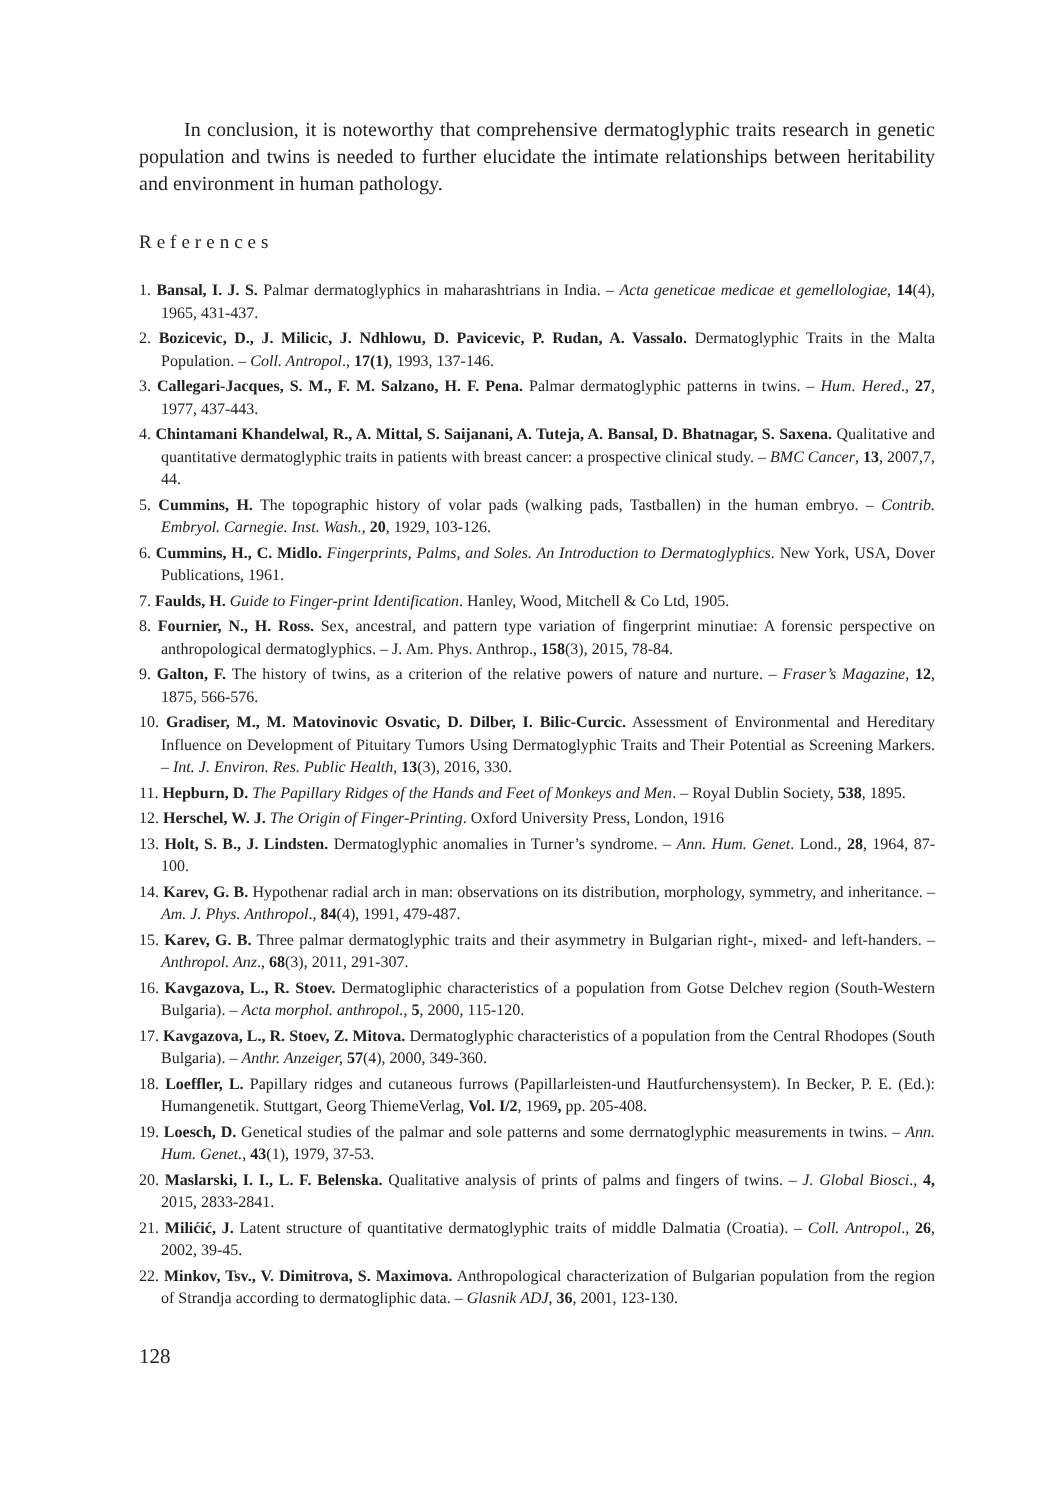In conclusion, it is noteworthy that comprehensive dermatoglyphic traits research in genetic population and twins is needed to further elucidate the intimate relationships between heritability and environment in human pathology.
References
1. Bansal, I. J. S. Palmar dermatoglyphics in maharashtrians in India. – Acta geneticae medicae et gemellologiae, 14(4), 1965, 431-437.
2. Bozicevic, D., J. Milicic, J. Ndhlowu, D. Pavicevic, P. Rudan, A. Vassalo. Dermatoglyphic Traits in the Malta Population. – Coll. Antropol., 17(1), 1993, 137-146.
3. Callegari-Jacques, S. M., F. M. Salzano, H. F. Pena. Palmar dermatoglyphic patterns in twins. – Hum. Hered., 27, 1977, 437-443.
4. Chintamani Khandelwal, R., A. Mittal, S. Saijanani, A. Tuteja, A. Bansal, D. Bhatnagar, S. Saxena. Qualitative and quantitative dermatoglyphic traits in patients with breast cancer: a prospective clinical study. – BMC Cancer, 13, 2007,7, 44.
5. Cummins, H. The topographic history of volar pads (walking pads, Tastballen) in the human embryo. – Contrib. Embryol. Carnegie. Inst. Wash., 20, 1929, 103-126.
6. Cummins, H., C. Midlo. Fingerprints, Palms, and Soles. An Introduction to Dermatoglyphics. New York, USA, Dover Publications, 1961.
7. Faulds, H. Guide to Finger-print Identification. Hanley, Wood, Mitchell & Co Ltd, 1905.
8. Fournier, N., H. Ross. Sex, ancestral, and pattern type variation of fingerprint minutiae: A forensic perspective on anthropological dermatoglyphics. – J. Am. Phys. Anthrop., 158(3), 2015, 78-84.
9. Galton, F. The history of twins, as a criterion of the relative powers of nature and nurture. – Fraser’s Magazine, 12, 1875, 566-576.
10. Gradiser, M., M. Matovinovic Osvatic, D. Dilber, I. Bilic-Curcic. Assessment of Environmental and Hereditary Influence on Development of Pituitary Tumors Using Dermatoglyphic Traits and Their Potential as Screening Markers. – Int. J. Environ. Res. Public Health, 13(3), 2016, 330.
11. Hepburn, D. The Papillary Ridges of the Hands and Feet of Monkeys and Men. – Royal Dublin Society, 538, 1895.
12. Herschel, W. J. The Origin of Finger-Printing. Oxford University Press, London, 1916
13. Holt, S. B., J. Lindsten. Dermatoglyphic anomalies in Turner’s syndrome. – Ann. Hum. Genet. Lond., 28, 1964, 87-100.
14. Karev, G. B. Hypothenar radial arch in man: observations on its distribution, morphology, symmetry, and inheritance. – Am. J. Phys. Anthropol., 84(4), 1991, 479-487.
15. Karev, G. B. Three palmar dermatoglyphic traits and their asymmetry in Bulgarian right-, mixed- and left-handers. – Anthropol. Anz., 68(3), 2011, 291-307.
16. Kavgazova, L., R. Stoev. Dermatogliphic characteristics of a population from Gotse Delchev region (South-Western Bulgaria). – Acta morphol. anthropol., 5, 2000, 115-120.
17. Kavgazova, L., R. Stoev, Z. Mitova. Dermatoglyphic characteristics of a population from the Central Rhodopes (South Bulgaria). – Anthr. Anzeiger, 57(4), 2000, 349-360.
18. Loeffler, L. Papillary ridges and cutaneous furrows (Papillarleisten-und Hautfurchensystem). In Becker, P. E. (Ed.): Humangenetik. Stuttgart, Georg ThiemeVerlag, Vol. I/2, 1969, pp. 205-408.
19. Loesch, D. Genetical studies of the palmar and sole patterns and some derrnatoglyphic measurements in twins. – Ann. Hum. Genet., 43(1), 1979, 37-53.
20. Maslarski, I. I., L. F. Belenska. Qualitative analysis of prints of palms and fingers of twins. – J. Global Biosci., 4, 2015, 2833-2841.
21. Milićić, J. Latent structure of quantitative dermatoglyphic traits of middle Dalmatia (Croatia). – Coll. Antropol., 26, 2002, 39-45.
22. Minkov, Tsv., V. Dimitrova, S. Maximova. Anthropological characterization of Bulgarian population from the region of Strandja according to dermatogliphic data. – Glasnik ADJ, 36, 2001, 123-130.
128